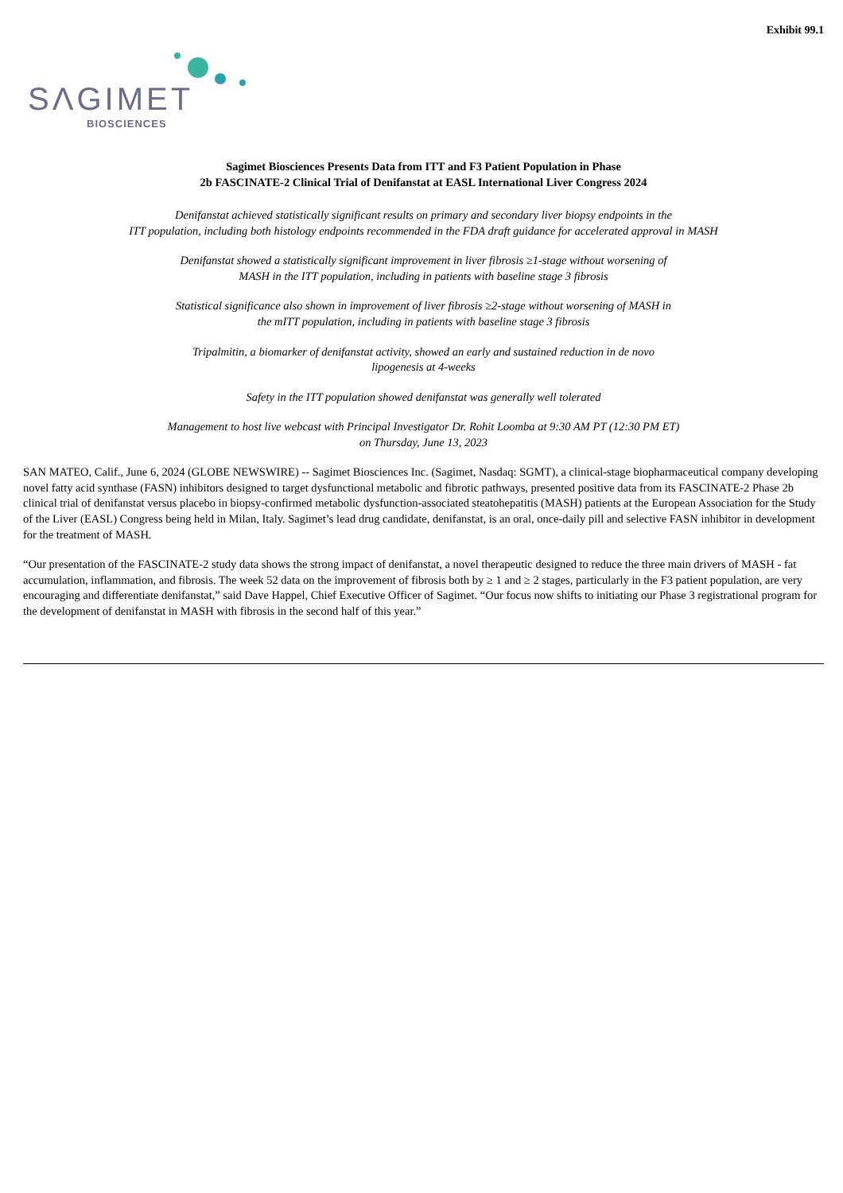Exhibit 99.1
SΛGIMET
BIOSCIENCES
Sagimet Biosciences Presents Data from ITT and F3 Patient Population in Phase
2b FASCINATE-2 Clinical Trial of Denifanstat at EASL International Liver Congress 2024
Denifanstat achieved statistically significant results on primary and secondary liver biopsy endpoints in the
ITT population, including both histology endpoints recommended in the FDA draft guidance for accelerated approval in MASH
Denifanstat showed a statistically significant improvement in liver fibrosis ≥1-stage without worsening of
MASH in the ITT population, including in patients with baseline stage 3 fibrosis
Statistical significance also shown in improvement of liver fibrosis ≥2-stage without worsening of MASH in
the mITT population, including in patients with baseline stage 3 fibrosis
Tripalmitin, a biomarker of denifanstat activity, showed an early and sustained reduction in de novo
lipogenesis at 4-weeks
Safety in the ITT population showed denifanstat was generally well tolerated
Management to host live webcast with Principal Investigator Dr. Rohit Loomba at 9:30 AM PT (12:30 PM ET)
on Thursday, June 13, 2023
SAN MATEO, Calif., June 6, 2024 (GLOBE NEWSWIRE) -- Sagimet Biosciences Inc. (Sagimet, Nasdaq: SGMT), a clinical-stage biopharmaceutical company developing novel fatty acid synthase (FASN) inhibitors designed to target dysfunctional metabolic and fibrotic pathways, presented positive data from its FASCINATE-2 Phase 2b clinical trial of denifanstat versus placebo in biopsy-confirmed metabolic dysfunction-associated steatohepatitis (MASH) patients at the European Association for the Study of the Liver (EASL) Congress being held in Milan, Italy. Sagimet’s lead drug candidate, denifanstat, is an oral, once-daily pill and selective FASN inhibitor in development for the treatment of MASH.
“Our presentation of the FASCINATE-2 study data shows the strong impact of denifanstat, a novel therapeutic designed to reduce the three main drivers of MASH - fat accumulation, inflammation, and fibrosis. The week 52 data on the improvement of fibrosis both by ≥ 1 and ≥ 2 stages, particularly in the F3 patient population, are very encouraging and differentiate denifanstat,” said Dave Happel, Chief Executive Officer of Sagimet. “Our focus now shifts to initiating our Phase 3 registrational program for the development of denifanstat in MASH with fibrosis in the second half of this year.”